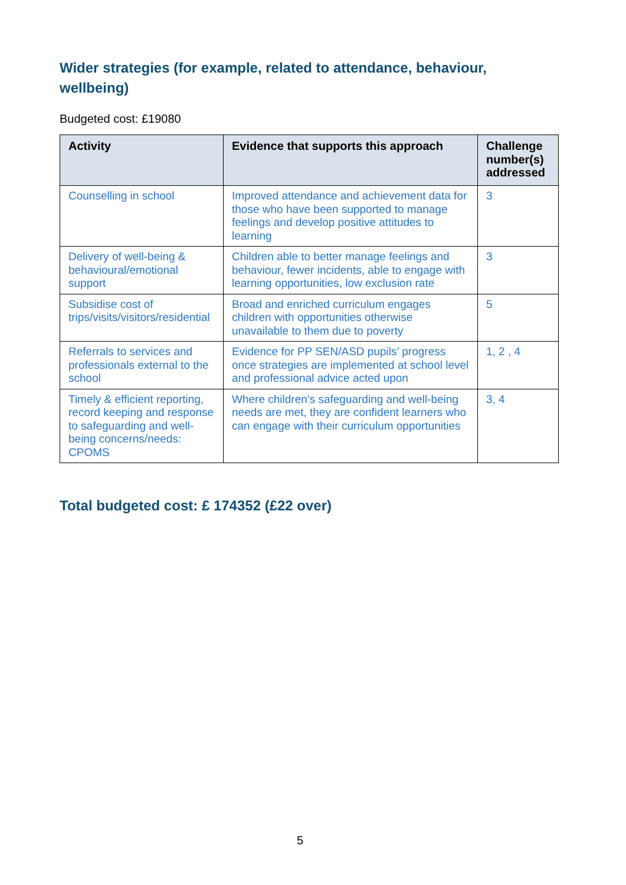Wider strategies (for example, related to attendance, behaviour, wellbeing)
Budgeted cost: £19080
| Activity | Evidence that supports this approach | Challenge number(s) addressed |
| --- | --- | --- |
| Counselling in school | Improved attendance and achievement data for those who have been supported to manage feelings and develop positive attitudes to learning | 3 |
| Delivery of well-being & behavioural/emotional support | Children able to better manage feelings and behaviour, fewer incidents, able to engage with learning opportunities, low exclusion rate | 3 |
| Subsidise cost of trips/visits/visitors/residential | Broad and enriched curriculum engages children with opportunities otherwise unavailable to them due to poverty | 5 |
| Referrals to services and professionals external to the school | Evidence for PP SEN/ASD pupils’ progress once strategies are implemented at school level and professional advice acted upon | 1, 2 , 4 |
| Timely & efficient reporting, record keeping and response to safeguarding and well-being concerns/needs: CPOMS | Where children’s safeguarding and well-being needs are met, they are confident learners who can engage with their curriculum opportunities | 3, 4 |
Total budgeted cost: £ 174352 (£22 over)
5